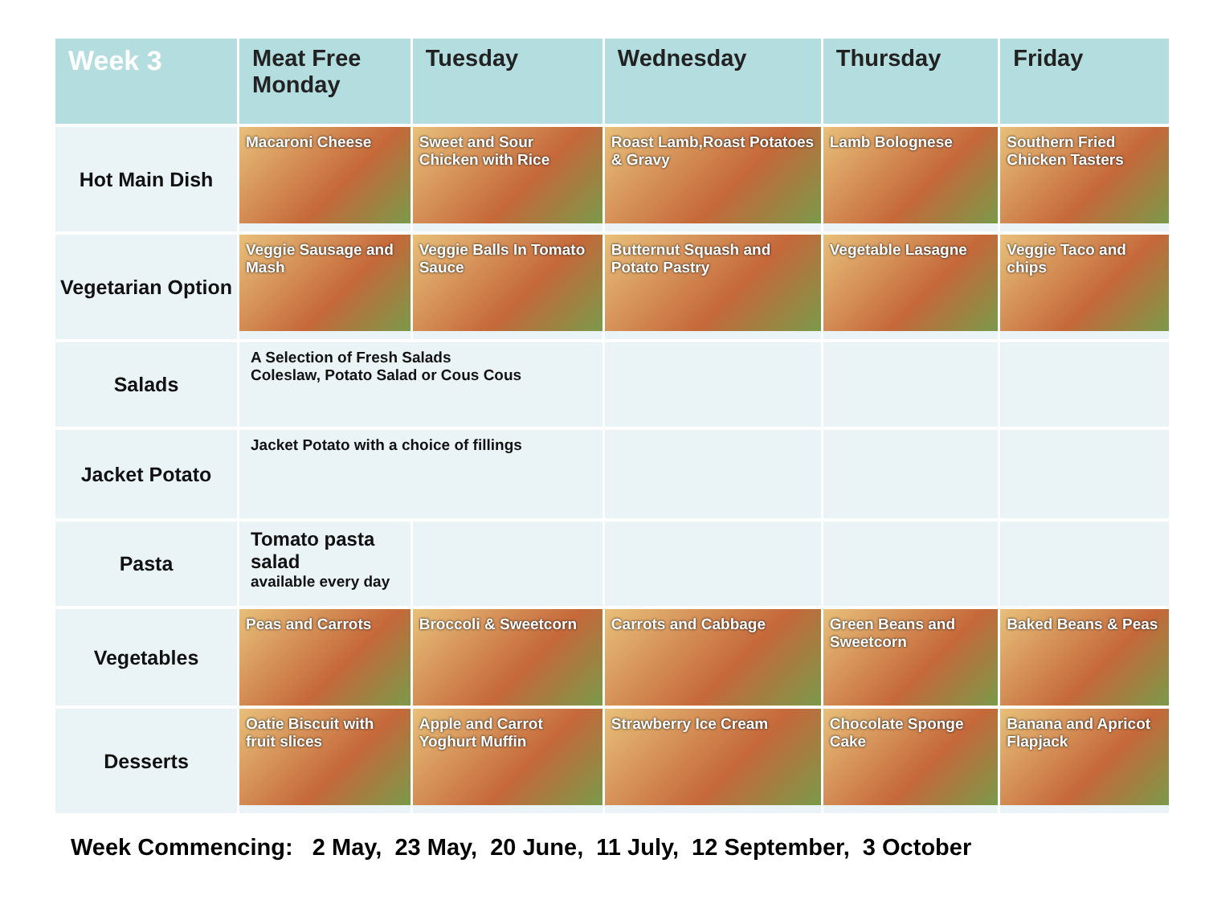| Week 3 | Meat Free Monday | Tuesday | Wednesday | Thursday | Friday |
| --- | --- | --- | --- | --- | --- |
| Hot Main Dish | Macaroni Cheese | Sweet and Sour Chicken with Rice | Roast Lamb,Roast Potatoes & Gravy | Lamb Bolognese | Southern Fried Chicken Tasters |
| Vegetarian Option | Veggie Sausage and Mash | Veggie Balls In Tomato Sauce | Butternut Squash and Potato Pastry | Vegetable Lasagne | Veggie Taco and chips |
| Salads | A Selection of Fresh Salads Coleslaw, Potato Salad or Cous Cous | | | | |
| Jacket Potato | Jacket Potato with a choice of fillings | | | | |
| Pasta | Tomato pasta salad available every day | | | | |
| Vegetables | Peas and Carrots | Broccoli & Sweetcorn | Carrots and Cabbage | Green Beans and Sweetcorn | Baked Beans & Peas |
| Desserts | Oatie Biscuit with fruit slices | Apple and Carrot Yoghurt Muffin | Strawberry Ice Cream | Chocolate Sponge Cake | Banana and Apricot Flapjack |
Week Commencing: 2 May, 23 May, 20 June, 11 July, 12 September, 3 October